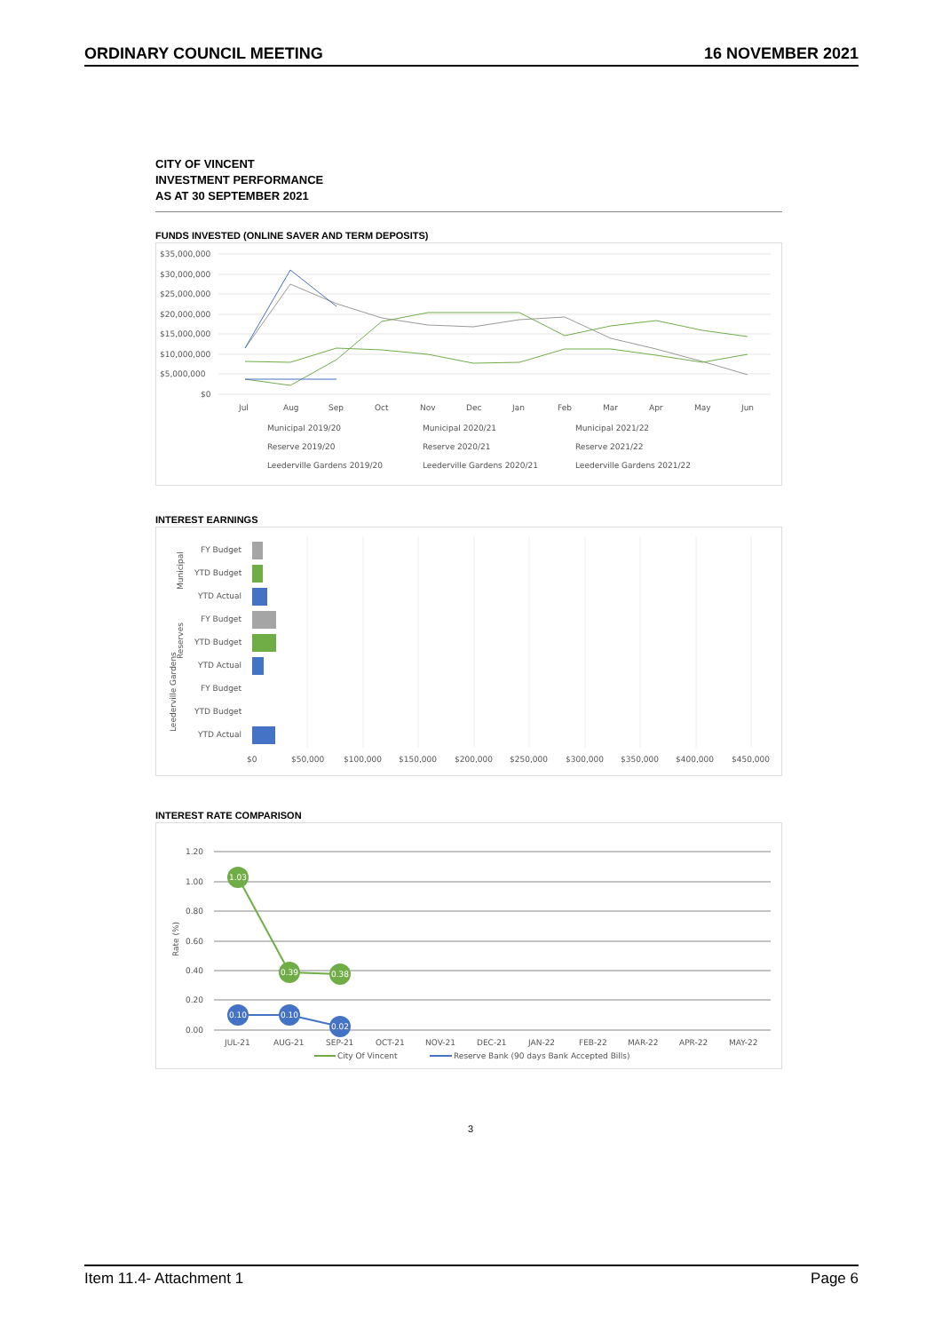ORDINARY COUNCIL MEETING 16 NOVEMBER 2021
CITY OF VINCENT
INVESTMENT PERFORMANCE
AS AT 30 SEPTEMBER 2021
FUNDS INVESTED (ONLINE SAVER AND TERM DEPOSITS)
$35,000,000
$30,000,000
$25,000,000
$20,000,000
$15,000,000
$10,000,000
$5,000,000
$0
Jul
Aug
Sep
Oct
Nov
Dec
Jan
Feb
Mar
Apr
May
Jun
Municipal 2019/20
Municipal 2020/21
Municipal 2021/22
Reserve 2019/20
Reserve 2020/21
Reserve 2021/22
Leederville Gardens 2019/20
Leederville Gardens 2020/21
Leederville Gardens 2021/22
INTEREST EARNINGS
FY Budget
YTD Budget
YTD Actual
FY Budget
YTD Budget
YTD Actual
FY Budget
YTD Budget
YTD Actual
Municipal
Reserves
Leederville Gardens
$0
$50,000
$100,000
$150,000
$200,000
$250,000
$300,000
$350,000
$400,000
$450,000
INTEREST RATE COMPARISON
1.20
1.00
0.80
0.60
0.40
0.20
0.00
Rate (%)
1.03
0.39
0.38
0.10
0.10
0.02
JUL-21
AUG-21
SEP-21
OCT-21
NOV-21
DEC-21
JAN-22
FEB-22
MAR-22
APR-22
MAY-22
City Of Vincent
Reserve Bank (90 days Bank Accepted Bills)
3
Item 11.4- Attachment 1 Page 6